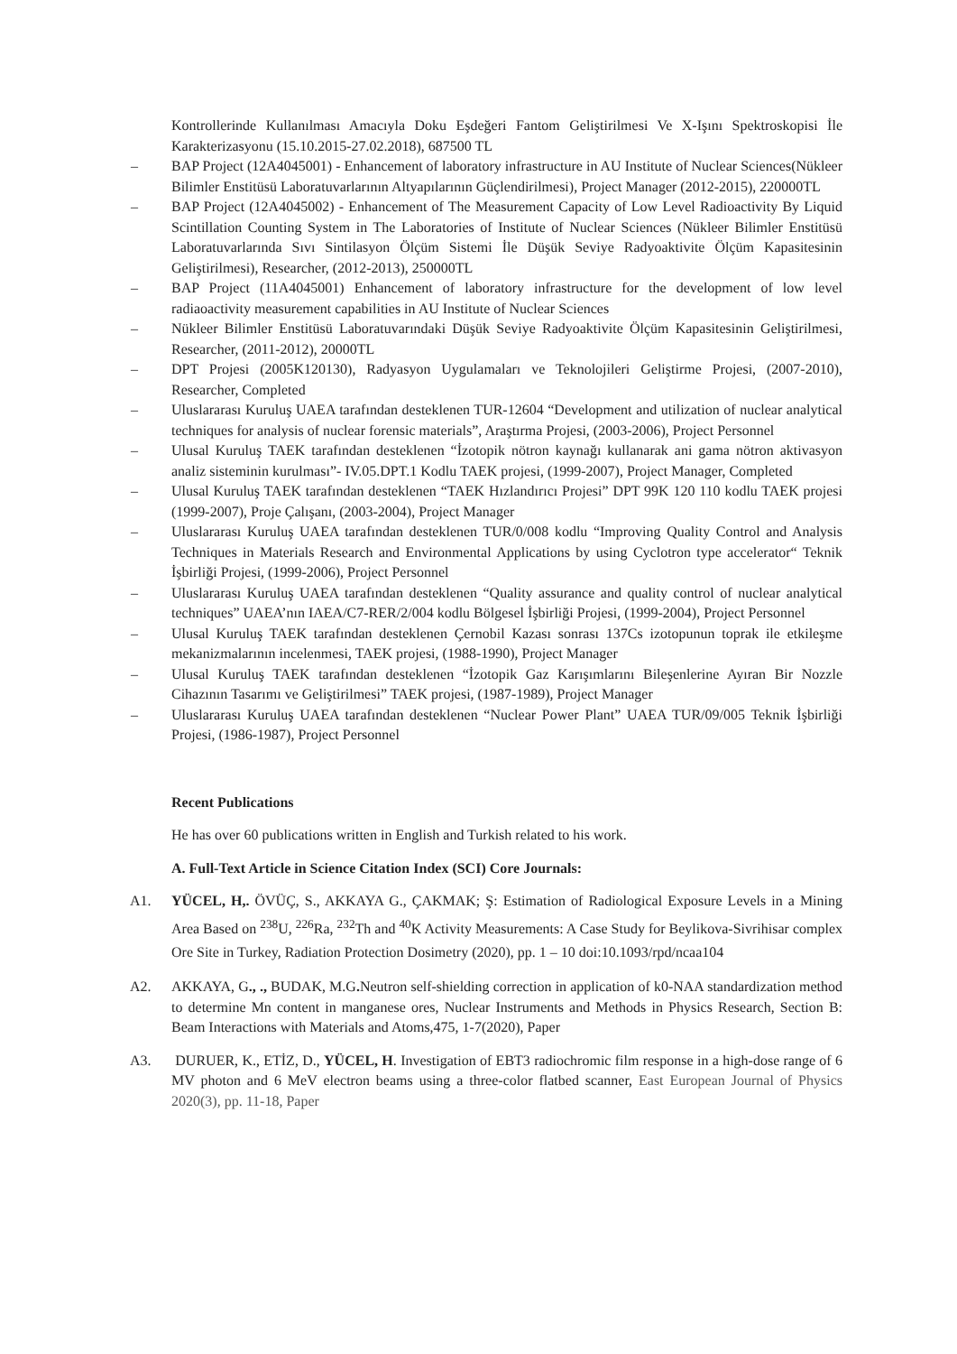Kontrollerinde Kullanılması Amacıyla Doku Eşdeğeri Fantom Geliştirilmesi Ve X-Işını Spektroskopisi İle Karakterizasyonu (15.10.2015-27.02.2018), 687500 TL
– BAP Project (12A4045001) - Enhancement of laboratory infrastructure in AU Institute of Nuclear Sciences(Nükleer Bilimler Enstitüsü Laboratuvarlarının Altyapılarının Güçlendirilmesi), Project Manager (2012-2015), 220000TL
– BAP Project (12A4045002) - Enhancement of The Measurement Capacity of Low Level Radioactivity By Liquid Scintillation Counting System in The Laboratories of Institute of Nuclear Sciences (Nükleer Bilimler Enstitüsü Laboratuvarlarında Sıvı Sintilasyon Ölçüm Sistemi İle Düşük Seviye Radyoaktivite Ölçüm Kapasitesinin Geliştirilmesi), Researcher, (2012-2013), 250000TL
– BAP Project (11A4045001) Enhancement of laboratory infrastructure for the development of low level radiaoactivity measurement capabilities in AU Institute of Nuclear Sciences
– Nükleer Bilimler Enstitüsü Laboratuvarındaki Düşük Seviye Radyoaktivite Ölçüm Kapasitesinin Geliştirilmesi, Researcher, (2011-2012), 20000TL
– DPT Projesi (2005K120130), Radyasyon Uygulamaları ve Teknolojileri Geliştirme Projesi, (2007-2010), Researcher, Completed
– Uluslararası Kuruluş UAEA tarafından desteklenen TUR-12604 “Development and utilization of nuclear analytical techniques for analysis of nuclear forensic materials”, Araştırma Projesi, (2003-2006), Project Personnel
– Ulusal Kuruluş TAEK tarafından desteklenen “İzotopik nötron kaynağı kullanarak ani gama nötron aktivasyon analiz sisteminin kurulması”- IV.05.DPT.1 Kodlu TAEK projesi, (1999-2007), Project Manager, Completed
– Ulusal Kuruluş TAEK tarafından desteklenen “TAEK Hızlandırıcı Projesi” DPT 99K 120 110 kodlu TAEK projesi (1999-2007), Proje Çalışanı, (2003-2004), Project Manager
– Uluslararası Kuruluş UAEA tarafından desteklenen TUR/0/008 kodlu “Improving Quality Control and Analysis Techniques in Materials Research and Environmental Applications by using Cyclotron type accelerator“ Teknik İşbirliği Projesi, (1999-2006), Project Personnel
– Uluslararası Kuruluş UAEA tarafından desteklenen “Quality assurance and quality control of nuclear analytical techniques” UAEA’nın IAEA/C7-RER/2/004 kodlu Bölgesel İşbirliği Projesi, (1999-2004), Project Personnel
– Ulusal Kuruluş TAEK tarafından desteklenen Çernobil Kazası sonrası 137Cs izotopunun toprak ile etkileşme mekanizmalarının incelenmesi, TAEK projesi, (1988-1990), Project Manager
– Ulusal Kuruluş TAEK tarafından desteklenen “İzotopik Gaz Karışımlarını Bileşenlerine Ayıran Bir Nozzle Cihazının Tasarımı ve Geliştirilmesi” TAEK projesi, (1987-1989), Project Manager
– Uluslararası Kuruluş UAEA tarafından desteklenen “Nuclear Power Plant” UAEA TUR/09/005 Teknik İşbirliği Projesi, (1986-1987), Project Personnel
Recent Publications
He has over 60 publications written in English and Turkish related to his work.
A. Full-Text Article in Science Citation Index (SCI) Core Journals:
A1. YÜCEL, H,. ÖVÜÇ, S., AKKAYA G., ÇAKMAK; Ş: Estimation of Radiological Exposure Levels in a Mining Area Based on <sup>238</sup>U, <sup>226</sup>Ra, <sup>232</sup>Th and <sup>40</sup>K Activity Measurements: A Case Study for Beylikova-Sivrihisar complex Ore Site in Turkey, Radiation Protection Dosimetry (2020), pp. 1 – 10 doi:10.1093/rpd/ncaa104
A2. AKKAYA, G., ., BUDAK, M.G. Neutron self-shielding correction in application of k0-NAA standardization method to determine Mn content in manganese ores, Nuclear Instruments and Methods in Physics Research, Section B: Beam Interactions with Materials and Atoms,475, 1-7(2020), Paper
A3. DURUER, K., ETİZ, D., YÜCEL, H. Investigation of EBT3 radiochromic film response in a high-dose range of 6 MV photon and 6 MeV electron beams using a three-color flatbed scanner, East European Journal of Physics 2020(3), pp. 11-18, Paper